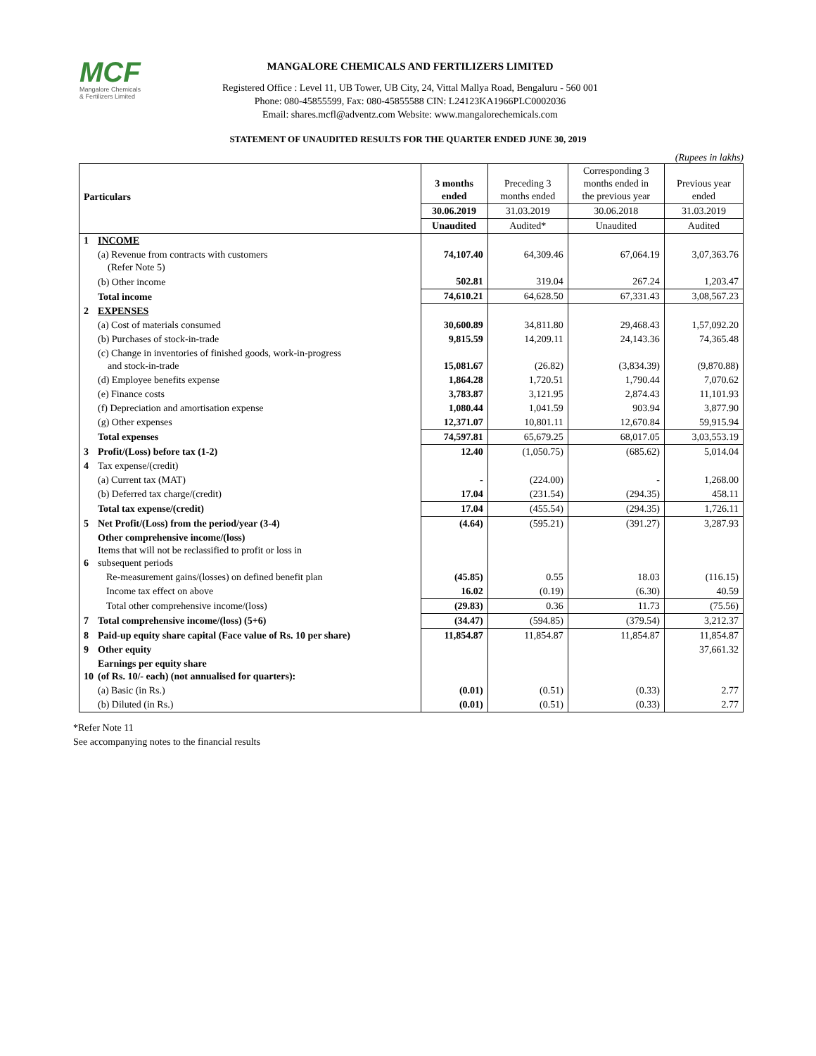MCF
Mangalore Chemicals
& Fertilizers Limited
MANGALORE CHEMICALS AND FERTILIZERS LIMITED
Registered Office : Level 11, UB Tower, UB City, 24, Vittal Mallya Road, Bengaluru - 560 001
Phone: 080-45855599, Fax: 080-45855588 CIN: L24123KA1966PLC0002036
Email: shares.mcfl@adventz.com Website: www.mangalorechemicals.com
STATEMENT OF UNAUDITED RESULTS FOR THE QUARTER ENDED JUNE 30, 2019
(Rupees in lakhs)
| Particulars | | 3 months ended | Preceding 3 months ended | Corresponding 3 months ended in the previous year | Previous year ended |
| --- | --- | --- | --- | --- | --- |
| | | 30.06.2019 | 31.03.2019 | 30.06.2018 | 31.03.2019 |
| | | Unaudited | Audited* | Unaudited | Audited |
| 1 | INCOME | | | | |
| | (a) Revenue from contracts with customers (Refer Note 5) | 74,107.40 | 64,309.46 | 67,064.19 | 3,07,363.76 |
| | (b) Other income | 502.81 | 319.04 | 267.24 | 1,203.47 |
| | Total income | 74,610.21 | 64,628.50 | 67,331.43 | 3,08,567.23 |
| 2 | EXPENSES | | | | |
| | (a) Cost of materials consumed | 30,600.89 | 34,811.80 | 29,468.43 | 1,57,092.20 |
| | (b) Purchases of stock-in-trade | 9,815.59 | 14,209.11 | 24,143.36 | 74,365.48 |
| | (c) Change in inventories of finished goods, work-in-progress and stock-in-trade | 15,081.67 | (26.82) | (3,834.39) | (9,870.88) |
| | (d) Employee benefits expense | 1,864.28 | 1,720.51 | 1,790.44 | 7,070.62 |
| | (e) Finance costs | 3,783.87 | 3,121.95 | 2,874.43 | 11,101.93 |
| | (f) Depreciation and amortisation expense | 1,080.44 | 1,041.59 | 903.94 | 3,877.90 |
| | (g) Other expenses | 12,371.07 | 10,801.11 | 12,670.84 | 59,915.94 |
| | Total expenses | 74,597.81 | 65,679.25 | 68,017.05 | 3,03,553.19 |
| 3 | Profit/(Loss) before tax (1-2) | 12.40 | (1,050.75) | (685.62) | 5,014.04 |
| 4 | Tax expense/(credit) | | | | |
| | (a) Current tax (MAT) | - | (224.00) | - | 1,268.00 |
| | (b) Deferred tax charge/(credit) | 17.04 | (231.54) | (294.35) | 458.11 |
| | Total tax expense/(credit) | 17.04 | (455.54) | (294.35) | 1,726.11 |
| 5 | Net Profit/(Loss) from the period/year (3-4) | (4.64) | (595.21) | (391.27) | 3,287.93 |
| 6 | Other comprehensive income/(loss) Items that will not be reclassified to profit or loss in subsequent periods | | | | |
| | Re-measurement gains/(losses) on defined benefit plan | (45.85) | 0.55 | 18.03 | (116.15) |
| | Income tax effect on above | 16.02 | (0.19) | (6.30) | 40.59 |
| | Total other comprehensive income/(loss) | (29.83) | 0.36 | 11.73 | (75.56) |
| 7 | Total comprehensive income/(loss) (5+6) | (34.47) | (594.85) | (379.54) | 3,212.37 |
| 8 | Paid-up equity share capital (Face value of Rs. 10 per share) | 11,854.87 | 11,854.87 | 11,854.87 | 11,854.87 |
| 9 | Other equity | | | | 37,661.32 |
| 10 | Earnings per equity share (of Rs. 10/- each) (not annualised for quarters): | | | | |
| | (a) Basic (in Rs.) | (0.01) | (0.51) | (0.33) | 2.77 |
| | (b) Diluted (in Rs.) | (0.01) | (0.51) | (0.33) | 2.77 |
*Refer Note 11
See accompanying notes to the financial results